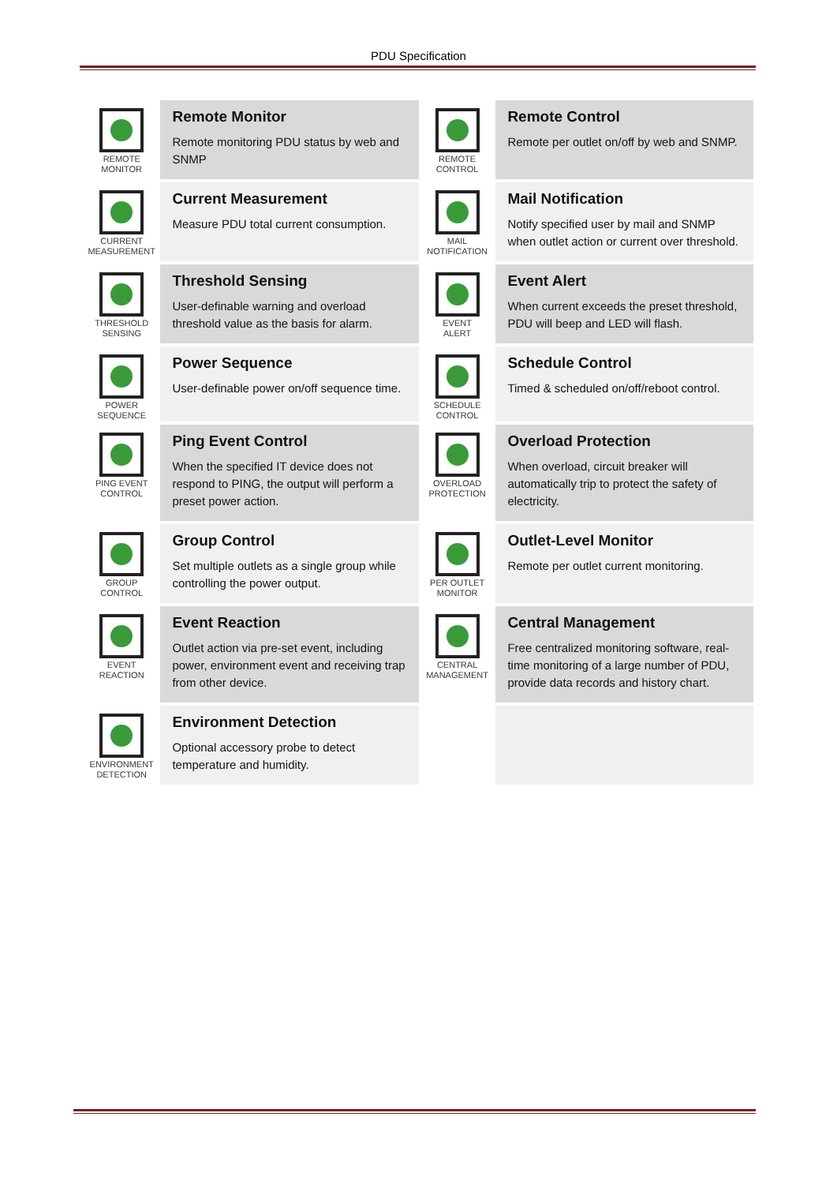PDU Specification
| REMOTE MONITOR | Remote Monitor Remote monitoring PDU status by web and SNMP | REMOTE CONTROL | Remote Control Remote per outlet on/off by web and SNMP. |
| CURRENT MEASUREMENT | Current Measurement Measure PDU total current consumption. | MAIL NOTIFICATION | Mail Notification Notify specified user by mail and SNMP when outlet action or current over threshold. |
| THRESHOLD SENSING | Threshold Sensing User-definable warning and overload threshold value as the basis for alarm. | EVENT ALERT | Event Alert When current exceeds the preset threshold, PDU will beep and LED will flash. |
| POWER SEQUENCE | Power Sequence User-definable power on/off sequence time. | SCHEDULE CONTROL | Schedule Control Timed & scheduled on/off/reboot control. |
| PING EVENT CONTROL | Ping Event Control When the specified IT device does not respond to PING, the output will perform a preset power action. | OVERLOAD PROTECTION | Overload Protection When overload, circuit breaker will automatically trip to protect the safety of electricity. |
| GROUP CONTROL | Group Control Set multiple outlets as a single group while controlling the power output. | PER OUTLET MONITOR | Outlet-Level Monitor Remote per outlet current monitoring. |
| EVENT REACTION | Event Reaction Outlet action via pre-set event, including power, environment event and receiving trap from other device. | CENTRAL MANAGEMENT | Central Management Free centralized monitoring software, real-time monitoring of a large number of PDU, provide data records and history chart. |
| ENVIRONMENT DETECTION | Environment Detection Optional accessory probe to detect temperature and humidity. | | |